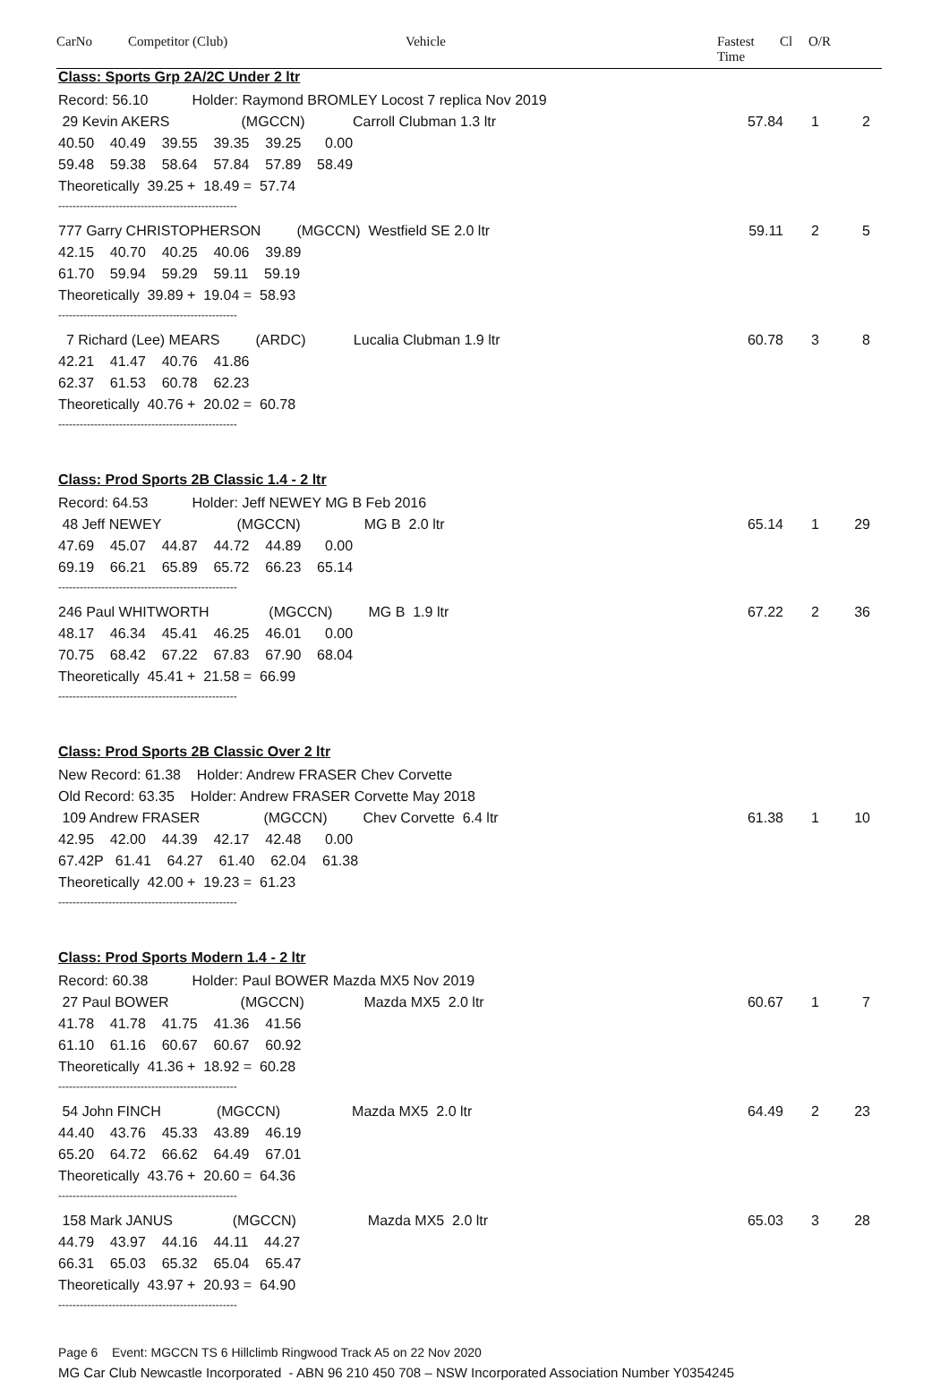CarNo Competitor (Club) Vehicle Fastest
Time
Cl O/R
| Class: Sports Grp 2A/2C Under 2 ltr | | | |
| Record: 56.10 Holder: Raymond BROMLEY Locost 7 replica Nov 2019 | | | |
| 29 Kevin AKERS (MGCCN) Carroll Clubman 1.3 ltr | 57.84 | 1 | 2 |
| 40.50 40.49 39.55 39.35 39.25 0.00 | | | |
| 59.48 59.38 58.64 57.84 57.89 58.49 | | | |
| Theoretically 39.25 + 18.49 = 57.74 | | | |
| -------------------------------------------------- | | | |
| 777 Garry CHRISTOPHERSON (MGCCN) Westfield SE 2.0 ltr | 59.11 | 2 | 5 |
| 42.15 40.70 40.25 40.06 39.89 | | | |
| 61.70 59.94 59.29 59.11 59.19 | | | |
| Theoretically 39.89 + 19.04 = 58.93 | | | |
| -------------------------------------------------- | | | |
| 7 Richard (Lee) MEARS (ARDC) Lucalia Clubman 1.9 ltr | 60.78 | 3 | 8 |
| 42.21 41.47 40.76 41.86 | | | |
| 62.37 61.53 60.78 62.23 | | | |
| Theoretically 40.76 + 20.02 = 60.78 | | | |
| -------------------------------------------------- | | | |
| Class: Prod Sports 2B Classic 1.4 - 2 ltr | | | |
| Record: 64.53 Holder: Jeff NEWEY MG B Feb 2016 | | | |
| 48 Jeff NEWEY (MGCCN) MG B 2.0 ltr | 65.14 | 1 | 29 |
| 47.69 45.07 44.87 44.72 44.89 0.00 | | | |
| 69.19 66.21 65.89 65.72 66.23 65.14 | | | |
| -------------------------------------------------- | | | |
| 246 Paul WHITWORTH (MGCCN) MG B 1.9 ltr | 67.22 | 2 | 36 |
| 48.17 46.34 45.41 46.25 46.01 0.00 | | | |
| 70.75 68.42 67.22 67.83 67.90 68.04 | | | |
| Theoretically 45.41 + 21.58 = 66.99 | | | |
| -------------------------------------------------- | | | |
| Class: Prod Sports 2B Classic Over 2 ltr | | | |
| New Record: 61.38 Holder: Andrew FRASER Chev Corvette | | | |
| Old Record: 63.35 Holder: Andrew FRASER Corvette May 2018 | | | |
| 109 Andrew FRASER (MGCCN) Chev Corvette 6.4 ltr | 61.38 | 1 | 10 |
| 42.95 42.00 44.39 42.17 42.48 0.00 | | | |
| 67.42P 61.41 64.27 61.40 62.04 61.38 | | | |
| Theoretically 42.00 + 19.23 = 61.23 | | | |
| -------------------------------------------------- | | | |
| Class: Prod Sports Modern 1.4 - 2 ltr | | | |
| Record: 60.38 Holder: Paul BOWER Mazda MX5 Nov 2019 | | | |
| 27 Paul BOWER (MGCCN) Mazda MX5 2.0 ltr | 60.67 | 1 | 7 |
| 41.78 41.78 41.75 41.36 41.56 | | | |
| 61.10 61.16 60.67 60.67 60.92 | | | |
| Theoretically 41.36 + 18.92 = 60.28 | | | |
| -------------------------------------------------- | | | |
| 54 John FINCH (MGCCN) Mazda MX5 2.0 ltr | 64.49 | 2 | 23 |
| 44.40 43.76 45.33 43.89 46.19 | | | |
| 65.20 64.72 66.62 64.49 67.01 | | | |
| Theoretically 43.76 + 20.60 = 64.36 | | | |
| -------------------------------------------------- | | | |
| 158 Mark JANUS (MGCCN) Mazda MX5 2.0 ltr | 65.03 | 3 | 28 |
| 44.79 43.97 44.16 44.11 44.27 | | | |
| 66.31 65.03 65.32 65.04 65.47 | | | |
| Theoretically 43.97 + 20.93 = 64.90 | | | |
| -------------------------------------------------- | | | |
Page 6 Event: MGCCN TS 6 Hillclimb Ringwood Track A5 on 22 Nov 2020
MG Car Club Newcastle Incorporated - ABN 96 210 450 708 – NSW Incorporated Association Number Y0354245